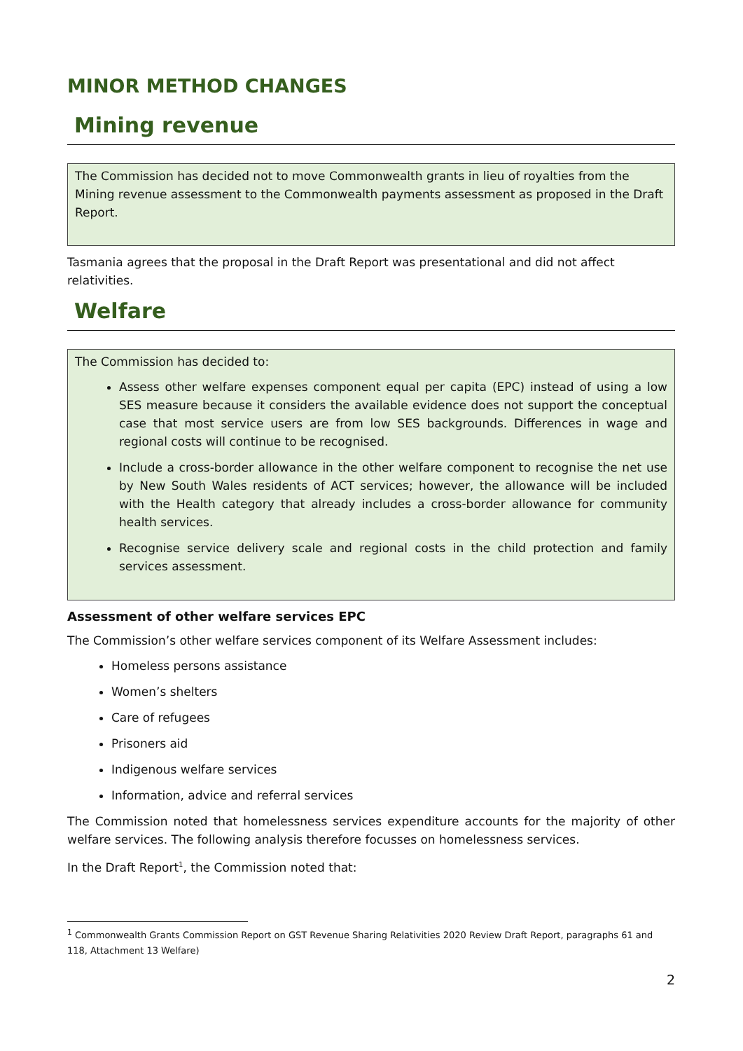MINOR METHOD CHANGES
Mining revenue
The Commission has decided not to move Commonwealth grants in lieu of royalties from the Mining revenue assessment to the Commonwealth payments assessment as proposed in the Draft Report.
Tasmania agrees that the proposal in the Draft Report was presentational and did not affect relativities.
Welfare
The Commission has decided to:
Assess other welfare expenses component equal per capita (EPC) instead of using a low SES measure because it considers the available evidence does not support the conceptual case that most service users are from low SES backgrounds. Differences in wage and regional costs will continue to be recognised.
Include a cross-border allowance in the other welfare component to recognise the net use by New South Wales residents of ACT services; however, the allowance will be included with the Health category that already includes a cross-border allowance for community health services.
Recognise service delivery scale and regional costs in the child protection and family services assessment.
Assessment of other welfare services EPC
The Commission’s other welfare services component of its Welfare Assessment includes:
Homeless persons assistance
Women’s shelters
Care of refugees
Prisoners aid
Indigenous welfare services
Information, advice and referral services
The Commission noted that homelessness services expenditure accounts for the majority of other welfare services. The following analysis therefore focusses on homelessness services.
In the Draft Report<sup>1</sup>, the Commission noted that:
<sup>1</sup> Commonwealth Grants Commission Report on GST Revenue Sharing Relativities 2020 Review Draft Report, paragraphs 61 and 118, Attachment 13 Welfare)
2